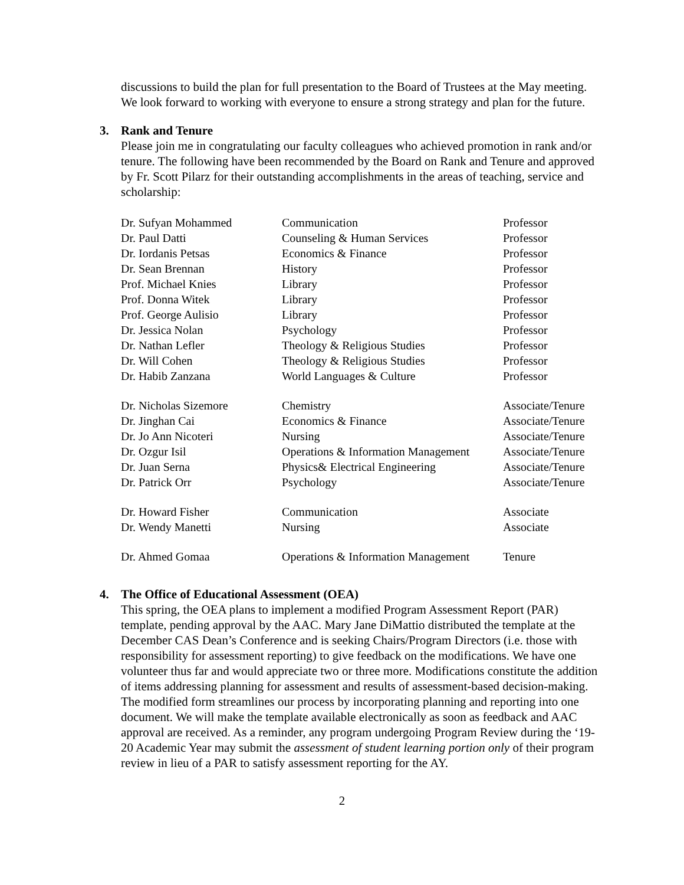discussions to build the plan for full presentation to the Board of Trustees at the May meeting. We look forward to working with everyone to ensure a strong strategy and plan for the future.
3. Rank and Tenure
Please join me in congratulating our faculty colleagues who achieved promotion in rank and/or tenure. The following have been recommended by the Board on Rank and Tenure and approved by Fr. Scott Pilarz for their outstanding accomplishments in the areas of teaching, service and scholarship:
| Dr. Sufyan Mohammed | Communication | Professor |
| Dr. Paul Datti | Counseling & Human Services | Professor |
| Dr. Iordanis Petsas | Economics & Finance | Professor |
| Dr. Sean Brennan | History | Professor |
| Prof. Michael Knies | Library | Professor |
| Prof. Donna Witek | Library | Professor |
| Prof. George Aulisio | Library | Professor |
| Dr. Jessica Nolan | Psychology | Professor |
| Dr. Nathan Lefler | Theology & Religious Studies | Professor |
| Dr. Will Cohen | Theology & Religious Studies | Professor |
| Dr. Habib Zanzana | World Languages & Culture | Professor |
| Dr. Nicholas Sizemore | Chemistry | Associate/Tenure |
| Dr. Jinghan Cai | Economics & Finance | Associate/Tenure |
| Dr. Jo Ann Nicoteri | Nursing | Associate/Tenure |
| Dr. Ozgur Isil | Operations & Information Management | Associate/Tenure |
| Dr. Juan Serna | Physics& Electrical Engineering | Associate/Tenure |
| Dr. Patrick Orr | Psychology | Associate/Tenure |
| Dr. Howard Fisher | Communication | Associate |
| Dr. Wendy Manetti | Nursing | Associate |
| Dr. Ahmed Gomaa | Operations & Information Management | Tenure |
4. The Office of Educational Assessment (OEA)
This spring, the OEA plans to implement a modified Program Assessment Report (PAR) template, pending approval by the AAC. Mary Jane DiMattio distributed the template at the December CAS Dean’s Conference and is seeking Chairs/Program Directors (i.e. those with responsibility for assessment reporting) to give feedback on the modifications. We have one volunteer thus far and would appreciate two or three more. Modifications constitute the addition of items addressing planning for assessment and results of assessment-based decision-making. The modified form streamlines our process by incorporating planning and reporting into one document. We will make the template available electronically as soon as feedback and AAC approval are received. As a reminder, any program undergoing Program Review during the ‘19-20 Academic Year may submit the assessment of student learning portion only of their program review in lieu of a PAR to satisfy assessment reporting for the AY.
2